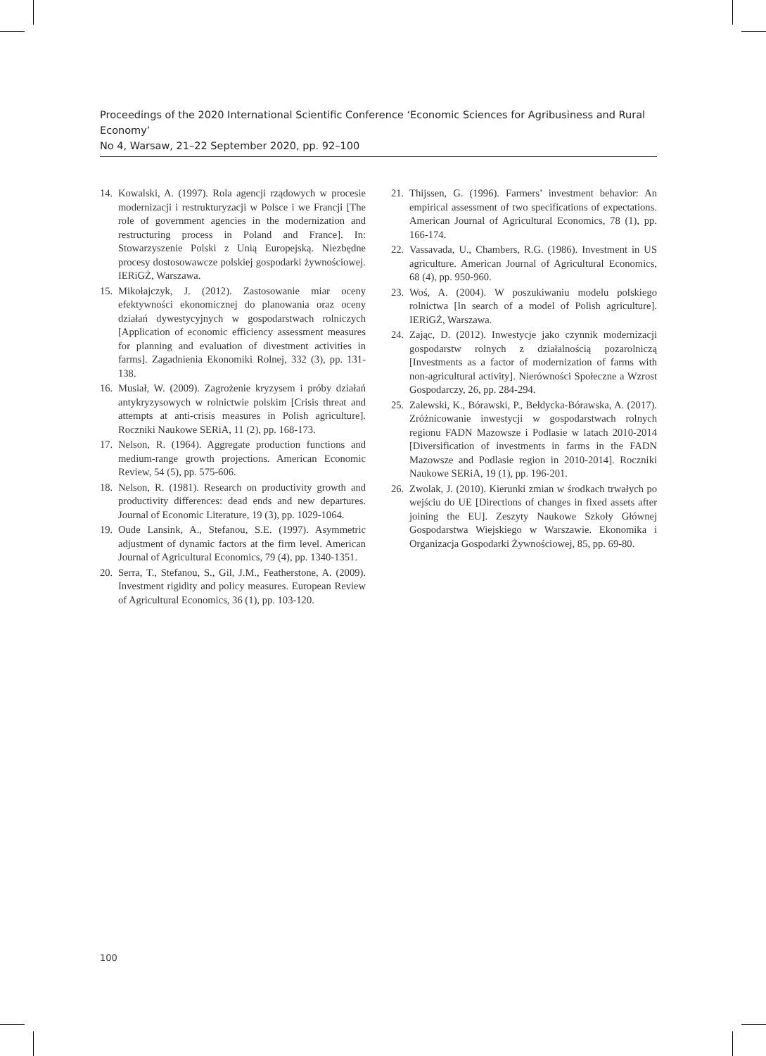Proceedings of the 2020 International Scientific Conference ‘Economic Sciences for Agribusiness and Rural Economy’
No 4, Warsaw, 21–22 September 2020, pp. 92–100
14. Kowalski, A. (1997). Rola agencji rządowych w procesie modernizacji i restrukturyzacji w Polsce i we Francji [The role of government agencies in the modernization and restructuring process in Poland and France]. In: Stowarzyszenie Polski z Unią Europejską. Niezbędne procesy dostosowawcze polskiej gospodarki żywnościowej. IERiGŻ, Warszawa.
15. Mikołajczyk, J. (2012). Zastosowanie miar oceny efektywności ekonomicznej do planowania oraz oceny działań dywestycyjnych w gospodarstwach rolniczych [Application of economic efficiency assessment measures for planning and evaluation of divestment activities in farms]. Zagadnienia Ekonomiki Rolnej, 332 (3), pp. 131-138.
16. Musiał, W. (2009). Zagrożenie kryzysem i próby działań antykryzysowych w rolnictwie polskim [Crisis threat and attempts at anti-crisis measures in Polish agriculture]. Roczniki Naukowe SERiA, 11 (2), pp. 168-173.
17. Nelson, R. (1964). Aggregate production functions and medium-range growth projections. American Economic Review, 54 (5), pp. 575-606.
18. Nelson, R. (1981). Research on productivity growth and productivity differences: dead ends and new departures. Journal of Economic Literature, 19 (3), pp. 1029-1064.
19. Oude Lansink, A., Stefanou, S.E. (1997). Asymmetric adjustment of dynamic factors at the firm level. American Journal of Agricultural Economics, 79 (4), pp. 1340-1351.
20. Serra, T., Stefanou, S., Gil, J.M., Featherstone, A. (2009). Investment rigidity and policy measures. European Review of Agricultural Economics, 36 (1), pp. 103-120.
21. Thijssen, G. (1996). Farmers’ investment behavior: An empirical assessment of two specifications of expectations. American Journal of Agricultural Economics, 78 (1), pp. 166-174.
22. Vassavada, U., Chambers, R.G. (1986). Investment in US agriculture. American Journal of Agricultural Economics, 68 (4), pp. 950-960.
23. Woś, A. (2004). W poszukiwaniu modelu polskiego rolnictwa [In search of a model of Polish agriculture]. IERiGŻ, Warszawa.
24. Zając, D. (2012). Inwestycje jako czynnik modernizacji gospodarstw rolnych z działalnością pozarolniczą [Investments as a factor of modernization of farms with non-agricultural activity]. Nierówności Społeczne a Wzrost Gospodarczy, 26, pp. 284-294.
25. Zalewski, K., Bórawski, P., Bełdycka-Bórawska, A. (2017). Zróżnicowanie inwestycji w gospodarstwach rolnych regionu FADN Mazowsze i Podlasie w latach 2010-2014 [Diversification of investments in farms in the FADN Mazowsze and Podlasie region in 2010-2014]. Roczniki Naukowe SERiA, 19 (1), pp. 196-201.
26. Zwolak, J. (2010). Kierunki zmian w środkach trwałych po wejściu do UE [Directions of changes in fixed assets after joining the EU]. Zeszyty Naukowe Szkoły Głównej Gospodarstwa Wiejskiego w Warszawie. Ekonomika i Organizacja Gospodarki Żywnościowej, 85, pp. 69-80.
100